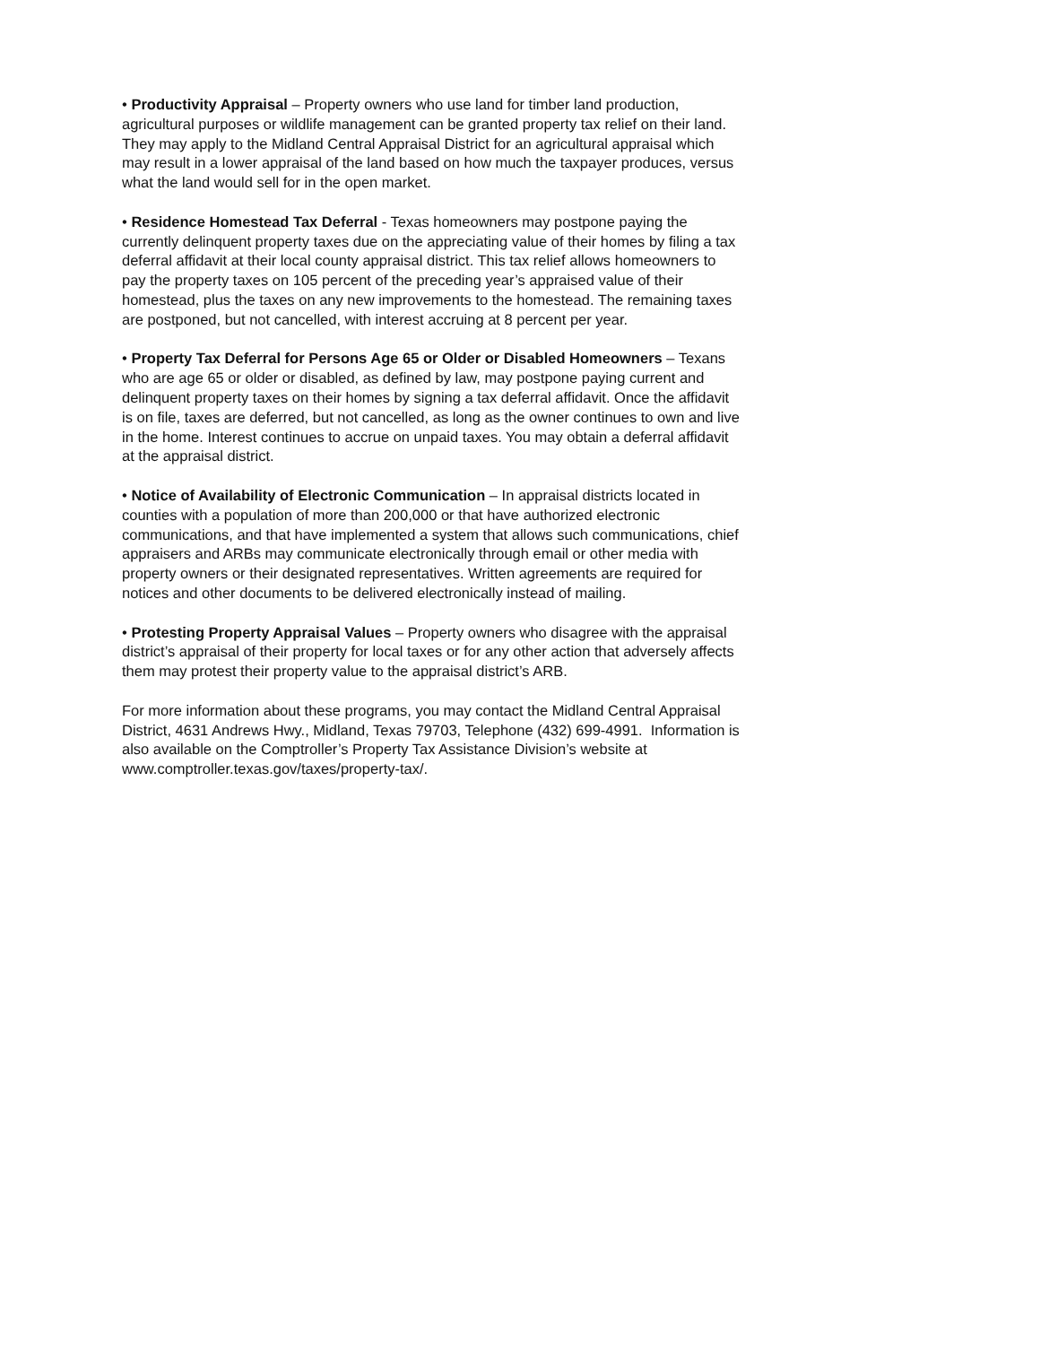• Productivity Appraisal – Property owners who use land for timber land production, agricultural purposes or wildlife management can be granted property tax relief on their land. They may apply to the Midland Central Appraisal District for an agricultural appraisal which may result in a lower appraisal of the land based on how much the taxpayer produces, versus what the land would sell for in the open market.
• Residence Homestead Tax Deferral - Texas homeowners may postpone paying the currently delinquent property taxes due on the appreciating value of their homes by filing a tax deferral affidavit at their local county appraisal district. This tax relief allows homeowners to pay the property taxes on 105 percent of the preceding year’s appraised value of their homestead, plus the taxes on any new improvements to the homestead. The remaining taxes are postponed, but not cancelled, with interest accruing at 8 percent per year.
• Property Tax Deferral for Persons Age 65 or Older or Disabled Homeowners – Texans who are age 65 or older or disabled, as defined by law, may postpone paying current and delinquent property taxes on their homes by signing a tax deferral affidavit. Once the affidavit is on file, taxes are deferred, but not cancelled, as long as the owner continues to own and live in the home. Interest continues to accrue on unpaid taxes. You may obtain a deferral affidavit at the appraisal district.
• Notice of Availability of Electronic Communication – In appraisal districts located in counties with a population of more than 200,000 or that have authorized electronic communications, and that have implemented a system that allows such communications, chief appraisers and ARBs may communicate electronically through email or other media with property owners or their designated representatives. Written agreements are required for notices and other documents to be delivered electronically instead of mailing.
• Protesting Property Appraisal Values – Property owners who disagree with the appraisal district’s appraisal of their property for local taxes or for any other action that adversely affects them may protest their property value to the appraisal district’s ARB.
For more information about these programs, you may contact the Midland Central Appraisal District, 4631 Andrews Hwy., Midland, Texas 79703, Telephone (432) 699-4991. Information is also available on the Comptroller’s Property Tax Assistance Division’s website at
www.comptroller.texas.gov/taxes/property-tax/.